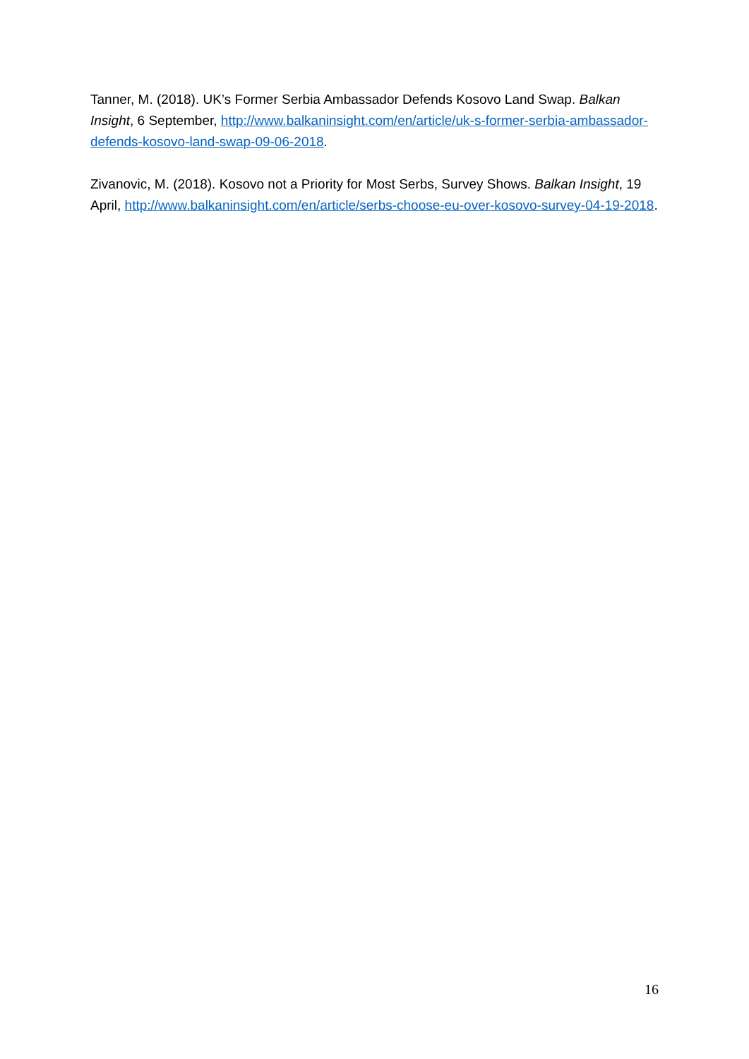Tanner, M. (2018). UK’s Former Serbia Ambassador Defends Kosovo Land Swap. Balkan Insight, 6 September, http://www.balkaninsight.com/en/article/uk-s-former-serbia-ambassador-defends-kosovo-land-swap-09-06-2018.
Zivanovic, M. (2018). Kosovo not a Priority for Most Serbs, Survey Shows. Balkan Insight, 19 April, http://www.balkaninsight.com/en/article/serbs-choose-eu-over-kosovo-survey-04-19-2018.
16